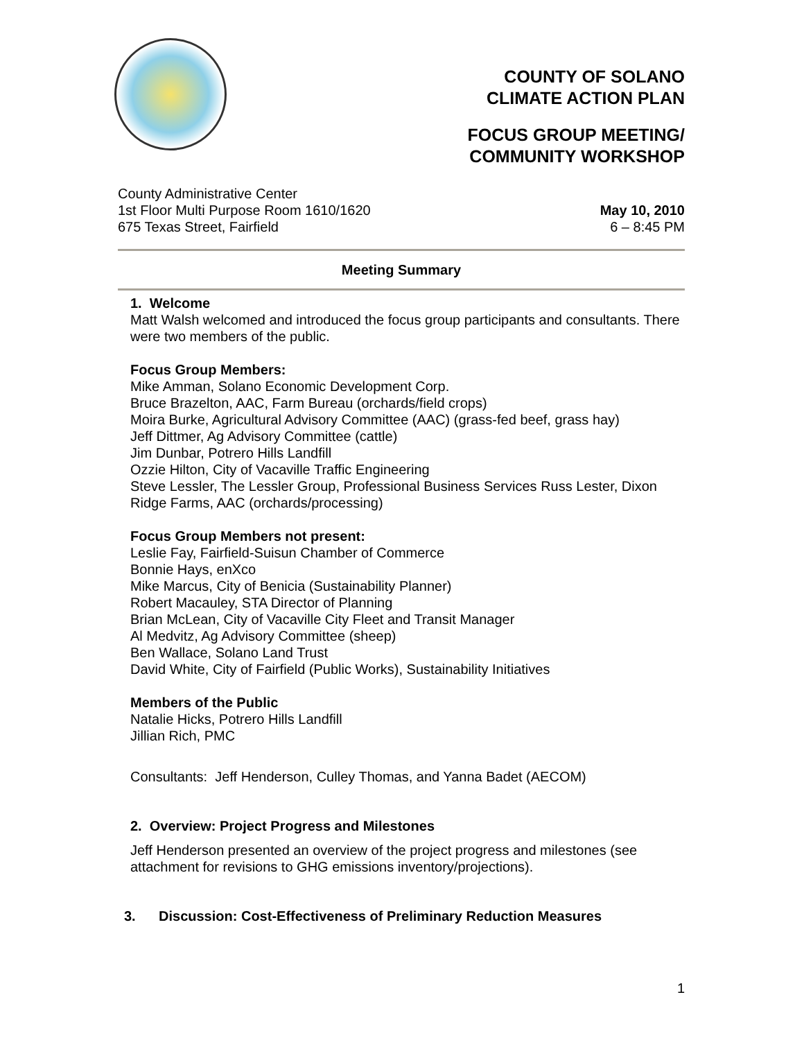COUNTY OF SOLANO
CLIMATE ACTION PLAN
FOCUS GROUP MEETING/
COMMUNITY WORKSHOP
County Administrative Center
1st Floor Multi Purpose Room 1610/1620
675 Texas Street, Fairfield
May 10, 2010
6 – 8:45 PM
Meeting Summary
1. Welcome
Matt Walsh welcomed and introduced the focus group participants and consultants. There were two members of the public.
Focus Group Members:
Mike Amman, Solano Economic Development Corp.
Bruce Brazelton, AAC, Farm Bureau (orchards/field crops)
Moira Burke, Agricultural Advisory Committee (AAC) (grass-fed beef, grass hay)
Jeff Dittmer, Ag Advisory Committee (cattle)
Jim Dunbar, Potrero Hills Landfill
Ozzie Hilton, City of Vacaville Traffic Engineering
Steve Lessler, The Lessler Group, Professional Business Services Russ Lester, Dixon Ridge Farms, AAC (orchards/processing)
Focus Group Members not present:
Leslie Fay, Fairfield-Suisun Chamber of Commerce
Bonnie Hays, enXco
Mike Marcus, City of Benicia (Sustainability Planner)
Robert Macauley, STA Director of Planning
Brian McLean, City of Vacaville City Fleet and Transit Manager
Al Medvitz, Ag Advisory Committee (sheep)
Ben Wallace, Solano Land Trust
David White, City of Fairfield (Public Works), Sustainability Initiatives
Members of the Public
Natalie Hicks, Potrero Hills Landfill
Jillian Rich, PMC
Consultants: Jeff Henderson, Culley Thomas, and Yanna Badet (AECOM)
2. Overview: Project Progress and Milestones
Jeff Henderson presented an overview of the project progress and milestones (see attachment for revisions to GHG emissions inventory/projections).
3. Discussion: Cost-Effectiveness of Preliminary Reduction Measures
1